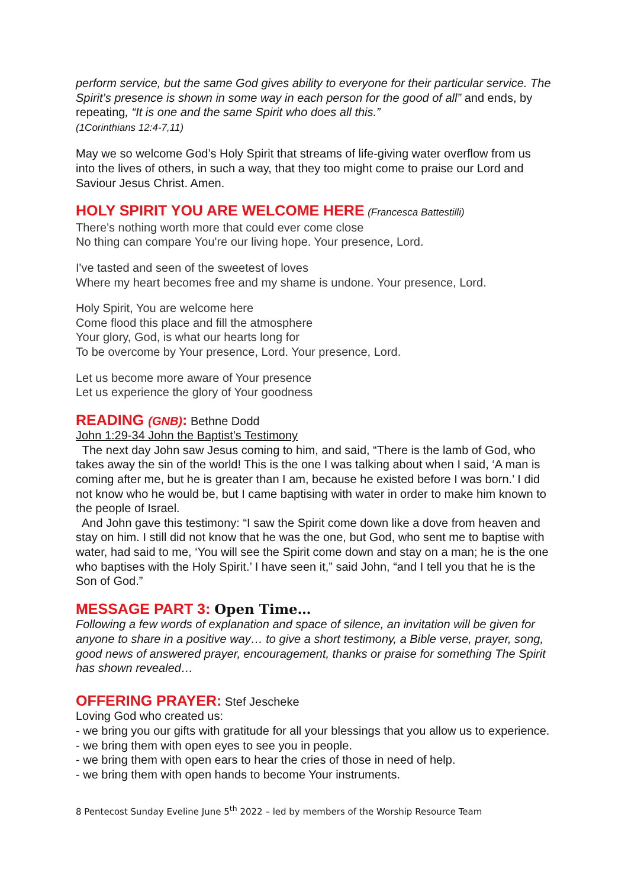perform service, but the same God gives ability to everyone for their particular service. The Spirit’s presence is shown in some way in each person for the good of all” and ends, by repeating, “It is one and the same Spirit who does all this.”
(1Corinthians 12:4-7,11)
May we so welcome God’s Holy Spirit that streams of life-giving water overflow from us into the lives of others, in such a way, that they too might come to praise our Lord and Saviour Jesus Christ. Amen.
HOLY SPIRIT YOU ARE WELCOME HERE
(Francesca Battestilli)
There's nothing worth more that could ever come close
No thing can compare You're our living hope. Your presence, Lord.
I've tasted and seen of the sweetest of loves
Where my heart becomes free and my shame is undone. Your presence, Lord.
Holy Spirit, You are welcome here
Come flood this place and fill the atmosphere
Your glory, God, is what our hearts long for
To be overcome by Your presence, Lord. Your presence, Lord.
Let us become more aware of Your presence
Let us experience the glory of Your goodness
READING (GNB):
Bethne Dodd
John 1:29-34 John the Baptist’s Testimony
The next day John saw Jesus coming to him, and said, “There is the lamb of God, who takes away the sin of the world! This is the one I was talking about when I said, ‘A man is coming after me, but he is greater than I am, because he existed before I was born.’ I did not know who he would be, but I came baptising with water in order to make him known to the people of Israel.
And John gave this testimony: “I saw the Spirit come down like a dove from heaven and stay on him. I still did not know that he was the one, but God, who sent me to baptise with water, had said to me, ‘You will see the Spirit come down and stay on a man; he is the one who baptises with the Holy Spirit.’ I have seen it,” said John, “and I tell you that he is the Son of God.”
MESSAGE PART 3: Open Time…
Following a few words of explanation and space of silence, an invitation will be given for anyone to share in a positive way… to give a short testimony, a Bible verse, prayer, song, good news of answered prayer, encouragement, thanks or praise for something The Spirit has shown revealed…
OFFERING PRAYER:
Stef Jescheke
Loving God who created us:
- we bring you our gifts with gratitude for all your blessings that you allow us to experience.
- we bring them with open eyes to see you in people.
- we bring them with open ears to hear the cries of those in need of help.
- we bring them with open hands to become Your instruments.
8 Pentecost Sunday Eveline June 5<sup>th</sup> 2022 – led by members of the Worship Resource Team